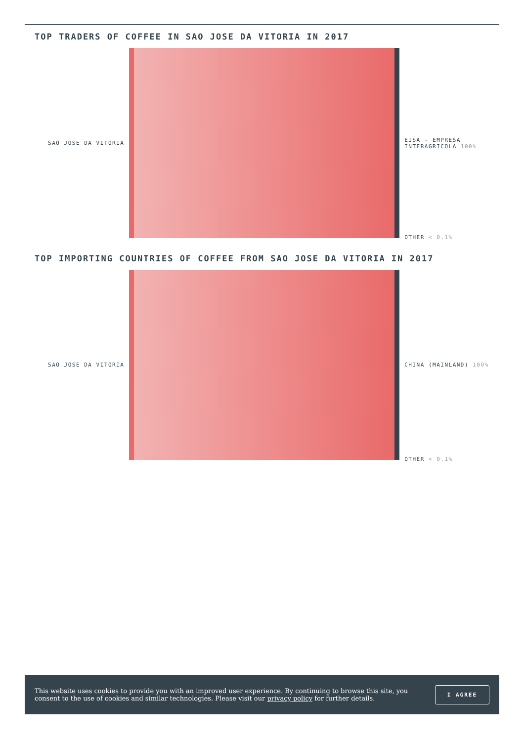TOP TRADERS OF COFFEE IN SAO JOSE DA VITORIA IN 2017
SAO JOSE DA VITORIA
EISA - EMPRESA
INTERAGRICOLA 100%
OTHER < 0.1%
TOP IMPORTING COUNTRIES OF COFFEE FROM SAO JOSE DA VITORIA IN 2017
SAO JOSE DA VITORIA
CHINA (MAINLAND) 100%
OTHER < 0.1%
This website uses cookies to provide you with an improved user experience. By continuing to browse this site, you consent to the use of cookies and similar technologies. Please visit our privacy policy for further details.
I AGREE